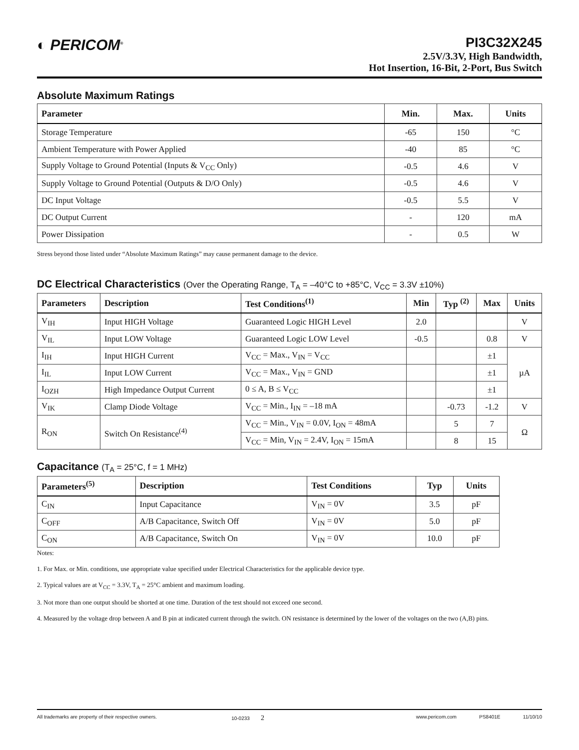◐ PERICOM<sup>®</sup>
PI3C32X245
2.5V/3.3V, High Bandwidth,
Hot Insertion, 16-Bit, 2-Port, Bus Switch
Absolute Maximum Ratings
| Parameter | Min. | Max. | Units |
| --- | --- | --- | --- |
| Storage Temperature | -65 | 150 | °C |
| Ambient Temperature with Power Applied | -40 | 85 | °C |
| Supply Voltage to Ground Potential (Inputs & V<sub>CC</sub> Only) | -0.5 | 4.6 | V |
| Supply Voltage to Ground Potential (Outputs & D/O Only) | -0.5 | 4.6 | V |
| DC Input Voltage | -0.5 | 5.5 | V |
| DC Output Current | - | 120 | mA |
| Power Dissipation | - | 0.5 | W |
Stress beyond those listed under “Absolute Maximum Ratings” may cause permanent damage to the device.
DC Electrical Characteristics (Over the Operating Range, T<sub>A</sub> = –40°C to +85°C, V<sub>CC</sub> = 3.3V ±10%)
| Parameters | Description | Test Conditions<sup>(1)</sup> | Min | Typ <sup>(2)</sup> | Max | Units |
| --- | --- | --- | --- | --- | --- | --- |
| V<sub>IH</sub> | Input HIGH Voltage | Guaranteed Logic HIGH Level | 2.0 | | | V |
| V<sub>IL</sub> | Input LOW Voltage | Guaranteed Logic LOW Level | -0.5 | | 0.8 | V |
| I<sub>IH</sub> | Input HIGH Current | V<sub>CC</sub> = Max., V<sub>IN</sub> = V<sub>CC</sub> | | | ±1 | µA |
| I<sub>IL</sub> | Input LOW Current | V<sub>CC</sub> = Max., V<sub>IN</sub> = GND | | | ±1 | |
| I<sub>OZH</sub> | High Impedance Output Current | 0 ≤ A, B ≤ V<sub>CC</sub> | | | ±1 | |
| V<sub>IK</sub> | Clamp Diode Voltage | V<sub>CC</sub> = Min., I<sub>IN</sub> = –18 mA | | -0.73 | -1.2 | V |
| R<sub>ON</sub> | Switch On Resistance<sup>(4)</sup> | V<sub>CC</sub> = Min., V<sub>IN</sub> = 0.0V, I<sub>ON</sub> = 48mA | | 5 | 7 | Ω |
| | | V<sub>CC</sub> = Min, V<sub>IN</sub> = 2.4V, I<sub>ON</sub> = 15mA | | 8 | 15 | |
Capacitance (T<sub>A</sub> = 25°C, f = 1 MHz)
| Parameters<sup>(5)</sup> | Description | Test Conditions | Typ | Units |
| --- | --- | --- | --- | --- |
| C<sub>IN</sub> | Input Capacitance | V<sub>IN</sub> = 0V | 3.5 | pF |
| C<sub>OFF</sub> | A/B Capacitance, Switch Off | V<sub>IN</sub> = 0V | 5.0 | pF |
| C<sub>ON</sub> | A/B Capacitance, Switch On | V<sub>IN</sub> = 0V | 10.0 | pF |
Notes:
1. For Max. or Min. conditions, use appropriate value specified under Electrical Characteristics for the applicable device type.
2. Typical values are at V<sub>CC</sub> = 3.3V, T<sub>A</sub> = 25°C ambient and maximum loading.
3. Not more than one output should be shorted at one time. Duration of the test should not exceed one second.
4. Measured by the voltage drop between A and B pin at indicated current through the switch. ON resistance is determined by the lower of the voltages on the two (A,B) pins.
All trademarks are property of their respective owners. 10-0233 2 www.pericom.com PS8401E 11/10/10